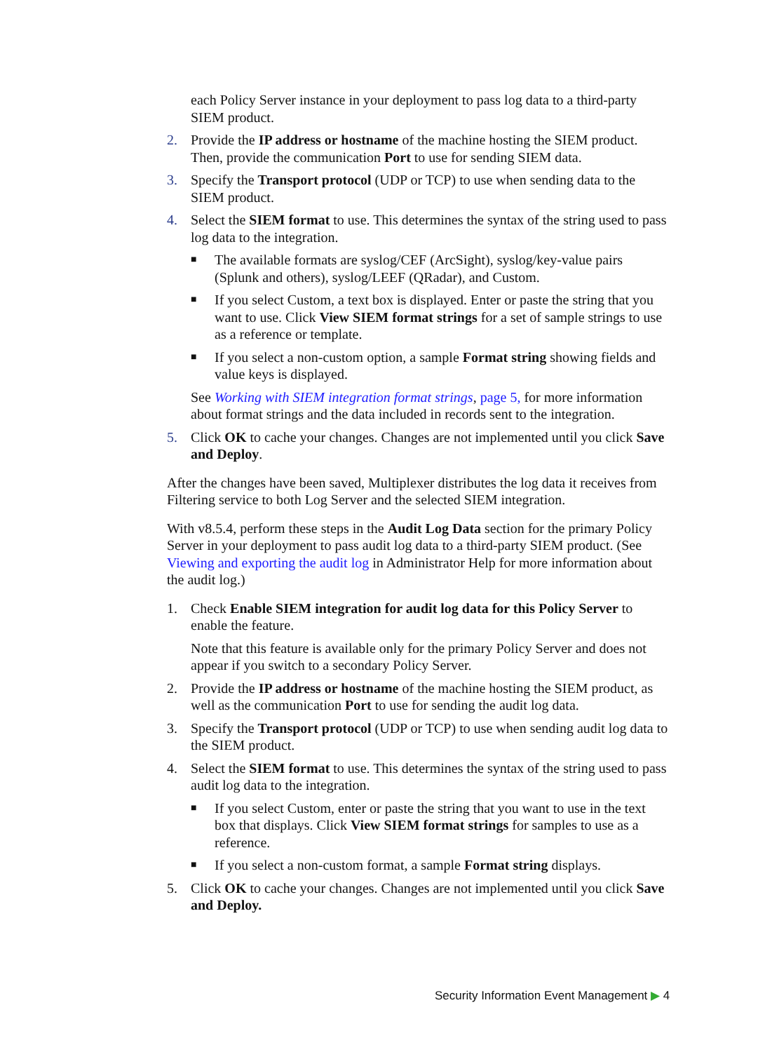each Policy Server instance in your deployment to pass log data to a third-party SIEM product.
2. Provide the IP address or hostname of the machine hosting the SIEM product. Then, provide the communication Port to use for sending SIEM data.
3. Specify the Transport protocol (UDP or TCP) to use when sending data to the SIEM product.
4. Select the SIEM format to use. This determines the syntax of the string used to pass log data to the integration.
■ The available formats are syslog/CEF (ArcSight), syslog/key-value pairs (Splunk and others), syslog/LEEF (QRadar), and Custom.
■ If you select Custom, a text box is displayed. Enter or paste the string that you want to use. Click View SIEM format strings for a set of sample strings to use as a reference or template.
■ If you select a non-custom option, a sample Format string showing fields and value keys is displayed.
See Working with SIEM integration format strings, page 5, for more information about format strings and the data included in records sent to the integration.
5. Click OK to cache your changes. Changes are not implemented until you click Save and Deploy.
After the changes have been saved, Multiplexer distributes the log data it receives from Filtering service to both Log Server and the selected SIEM integration.
With v8.5.4, perform these steps in the Audit Log Data section for the primary Policy Server in your deployment to pass audit log data to a third-party SIEM product. (See Viewing and exporting the audit log in Administrator Help for more information about the audit log.)
1. Check Enable SIEM integration for audit log data for this Policy Server to enable the feature.
Note that this feature is available only for the primary Policy Server and does not appear if you switch to a secondary Policy Server.
2. Provide the IP address or hostname of the machine hosting the SIEM product, as well as the communication Port to use for sending the audit log data.
3. Specify the Transport protocol (UDP or TCP) to use when sending audit log data to the SIEM product.
4. Select the SIEM format to use. This determines the syntax of the string used to pass audit log data to the integration.
■ If you select Custom, enter or paste the string that you want to use in the text box that displays. Click View SIEM format strings for samples to use as a reference.
■ If you select a non-custom format, a sample Format string displays.
5. Click OK to cache your changes. Changes are not implemented until you click Save and Deploy.
Security Information Event Management ▶ 4